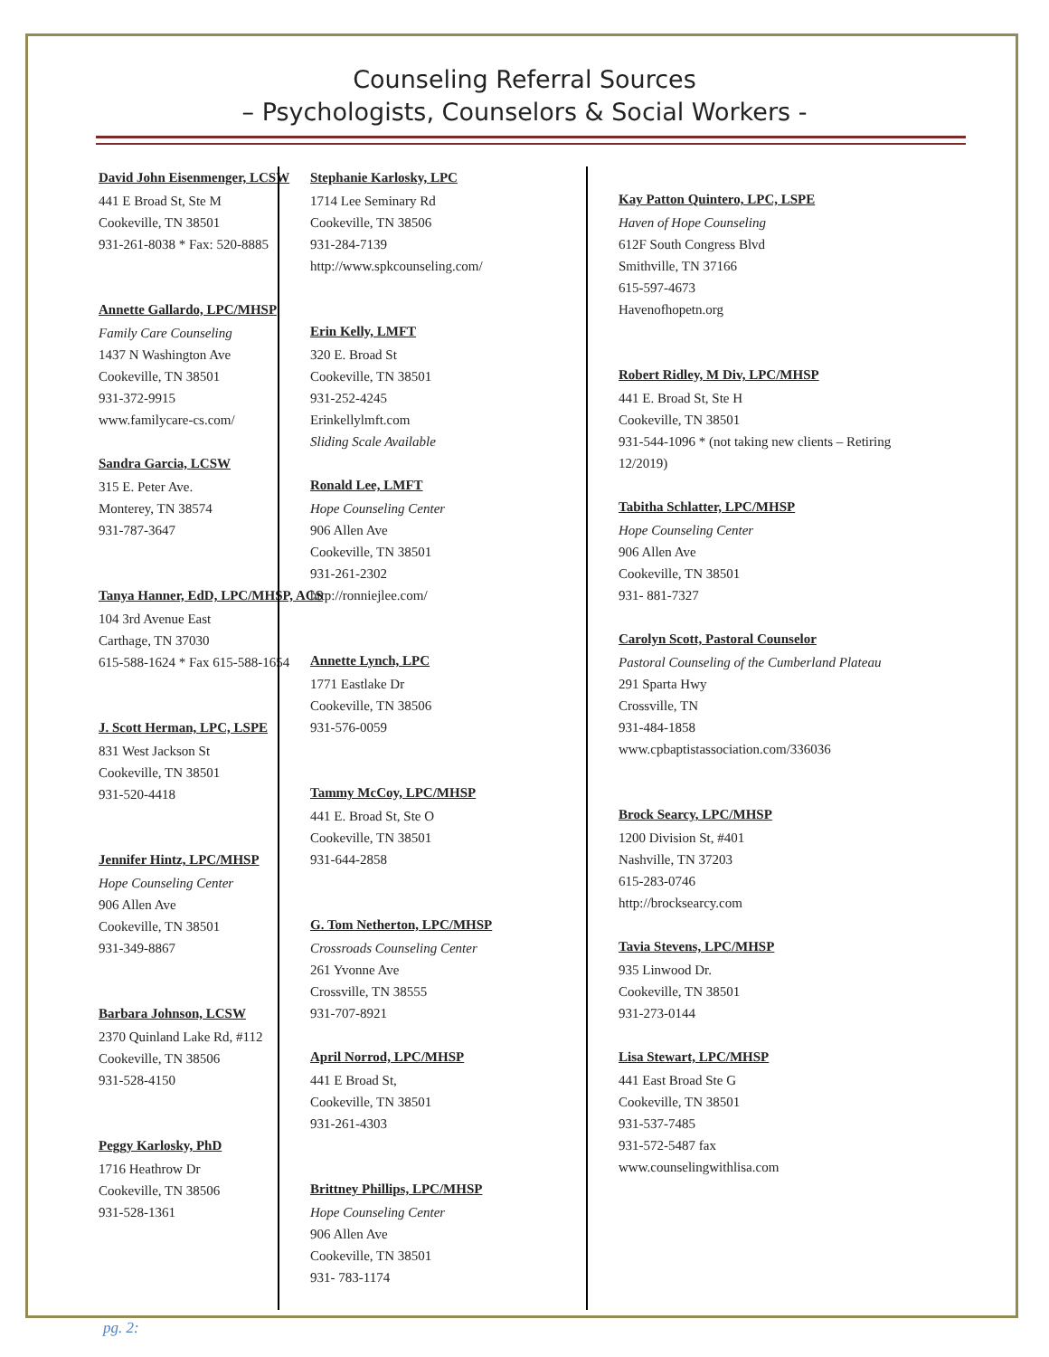Counseling Referral Sources
– Psychologists, Counselors & Social Workers -
David John Eisenmenger, LCSW
441 E Broad St, Ste M
Cookeville, TN 38501
931-261-8038 * Fax: 520-8885
Annette Gallardo, LPC/MHSP
Family Care Counseling
1437 N Washington Ave
Cookeville, TN 38501
931-372-9915
www.familycare-cs.com/
Sandra Garcia, LCSW
315 E. Peter Ave.
Monterey, TN 38574
931-787-3647
Tanya Hanner, EdD, LPC/MHSP, ACS
104 3rd Avenue East
Carthage, TN 37030
615-588-1624 * Fax 615-588-1654
J. Scott Herman, LPC, LSPE
831 West Jackson St
Cookeville, TN 38501
931-520-4418
Jennifer Hintz, LPC/MHSP
Hope Counseling Center
906 Allen Ave
Cookeville, TN 38501
931-349-8867
Barbara Johnson, LCSW
2370 Quinland Lake Rd, #112
Cookeville, TN 38506
931-528-4150
Peggy Karlosky, PhD
1716 Heathrow Dr
Cookeville, TN 38506
931-528-1361
Stephanie Karlosky, LPC
1714 Lee Seminary Rd
Cookeville, TN 38506
931-284-7139
http://www.spkcounseling.com/
Erin Kelly, LMFT
320 E. Broad St
Cookeville, TN 38501
931-252-4245
Erinkellylmft.com
Sliding Scale Available
Ronald Lee, LMFT
Hope Counseling Center
906 Allen Ave
Cookeville, TN 38501
931-261-2302
http://ronniejlee.com/
Annette Lynch, LPC
1771 Eastlake Dr
Cookeville, TN 38506
931-576-0059
Tammy McCoy, LPC/MHSP
441 E. Broad St, Ste O
Cookeville, TN 38501
931-644-2858
G. Tom Netherton, LPC/MHSP
Crossroads Counseling Center
261 Yvonne Ave
Crossville, TN 38555
931-707-8921
April Norrod, LPC/MHSP
441 E Broad St,
Cookeville, TN 38501
931-261-4303
Brittney Phillips, LPC/MHSP
Hope Counseling Center
906 Allen Ave
Cookeville, TN 38501
931- 783-1174
Kay Patton Quintero, LPC, LSPE
Haven of Hope Counseling
612F South Congress Blvd
Smithville, TN 37166
615-597-4673
Havenofhopetn.org
Robert Ridley, M Div, LPC/MHSP
441 E. Broad St, Ste H
Cookeville, TN 38501
931-544-1096 * (not taking new clients – Retiring 12/2019)
Tabitha Schlatter, LPC/MHSP
Hope Counseling Center
906 Allen Ave
Cookeville, TN 38501
931- 881-7327
Carolyn Scott, Pastoral Counselor
Pastoral Counseling of the Cumberland Plateau
291 Sparta Hwy
Crossville, TN
931-484-1858
www.cpbaptistassociation.com/336036
Brock Searcy, LPC/MHSP
1200 Division St, #401
Nashville, TN 37203
615-283-0746
http://brocksearcy.com
Tavia Stevens, LPC/MHSP
935 Linwood Dr.
Cookeville, TN 38501
931-273-0144
Lisa Stewart, LPC/MHSP
441 East Broad Ste G
Cookeville, TN 38501
931-537-7485
931-572-5487 fax
www.counselingwithlisa.com
pg. 2: